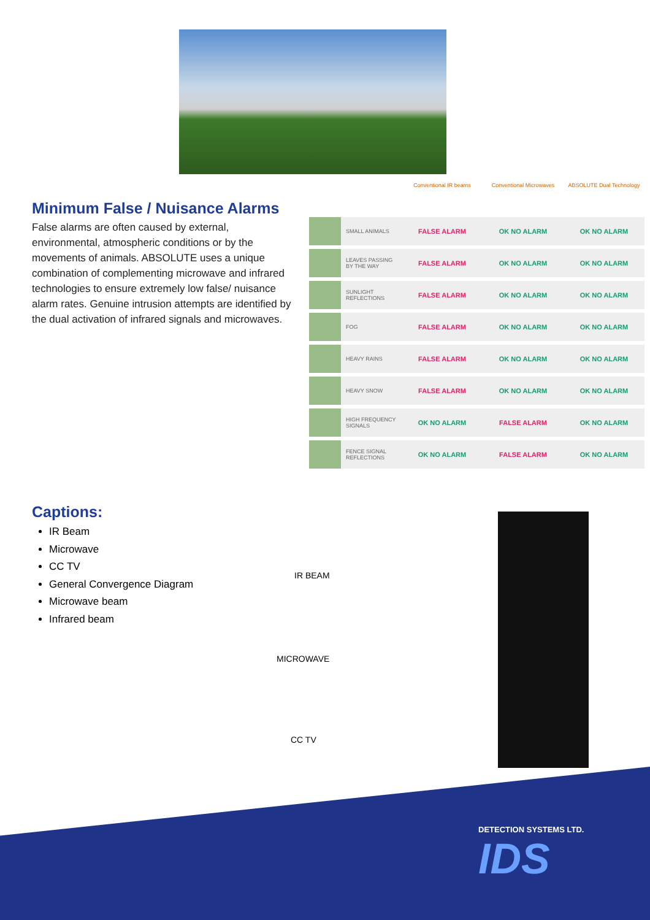Minimum False / Nuisance Alarms
False alarms are often caused by external, environmental, atmospheric conditions or by the movements of animals. ABSOLUTE uses a unique combination of complementing microwave and infrared technologies to ensure extremely low false/ nuisance alarm rates. Genuine intrusion attempts are identified by the dual activation of infrared signals and microwaves.
| | | Conventional IR beams | Conventional Microwaves | ABSOLUTE Dual Technology |
| --- | --- | --- | --- | --- |
| | SMALL ANIMALS | FALSE ALARM | OK NO ALARM | OK NO ALARM |
| | LEAVES PASSING BY THE WAY | FALSE ALARM | OK NO ALARM | OK NO ALARM |
| | SUNLIGHT REFLECTIONS | FALSE ALARM | OK NO ALARM | OK NO ALARM |
| | FOG | FALSE ALARM | OK NO ALARM | OK NO ALARM |
| | HEAVY RAINS | FALSE ALARM | OK NO ALARM | OK NO ALARM |
| | HEAVY SNOW | FALSE ALARM | OK NO ALARM | OK NO ALARM |
| | HIGH FREQUENCY SIGNALS | OK NO ALARM | FALSE ALARM | OK NO ALARM |
| | FENCE SIGNAL REFLECTIONS | OK NO ALARM | FALSE ALARM | OK NO ALARM |
Captions:
IR Beam
Microwave
CC TV
General Convergence Diagram
Microwave beam
Infrared beam
IR BEAM
MICROWAVE
CC TV
DETECTION SYSTEMS LTD.
IDS